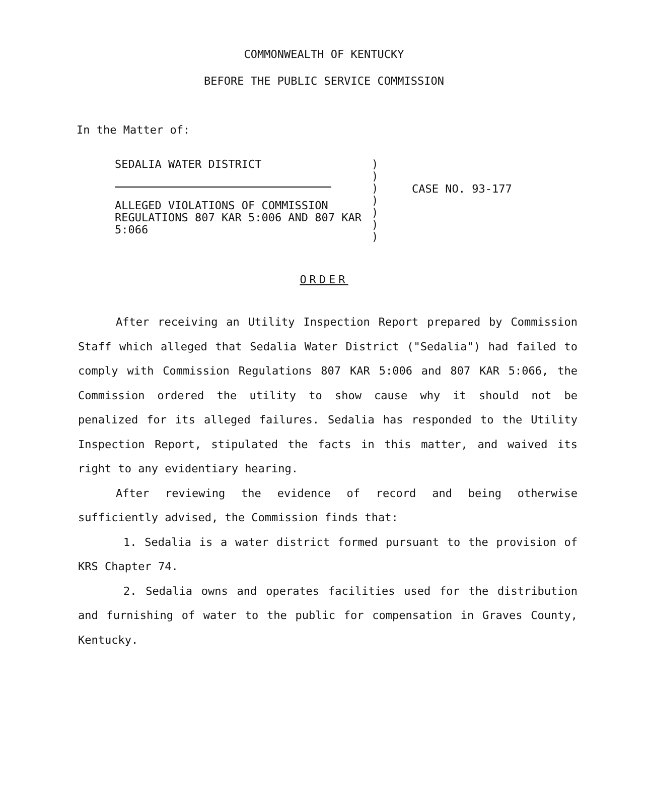COMMONWEALTH OF KENTUCKY
BEFORE THE PUBLIC SERVICE COMMISSION
In the Matter of:
SEDALIA WATER DISTRICT
ALLEGED VIOLATIONS OF COMMISSION REGULATIONS 807 KAR 5:006 AND 807 KAR 5:066
)
)
)
)
)
)
)
CASE NO. 93-177
ORDER
After receiving an Utility Inspection Report prepared by Commission Staff which alleged that Sedalia Water District ("Sedalia") had failed to comply with Commission Regulations 807 KAR 5:006 and 807 KAR 5:066, the Commission ordered the utility to show cause why it should not be penalized for its alleged failures. Sedalia has responded to the Utility Inspection Report, stipulated the facts in this matter, and waived its right to any evidentiary hearing.
After reviewing the evidence of record and being otherwise sufficiently advised, the Commission finds that:
1. Sedalia is a water district formed pursuant to the provision of KRS Chapter 74.
2. Sedalia owns and operates facilities used for the distribution and furnishing of water to the public for compensation in Graves County, Kentucky.